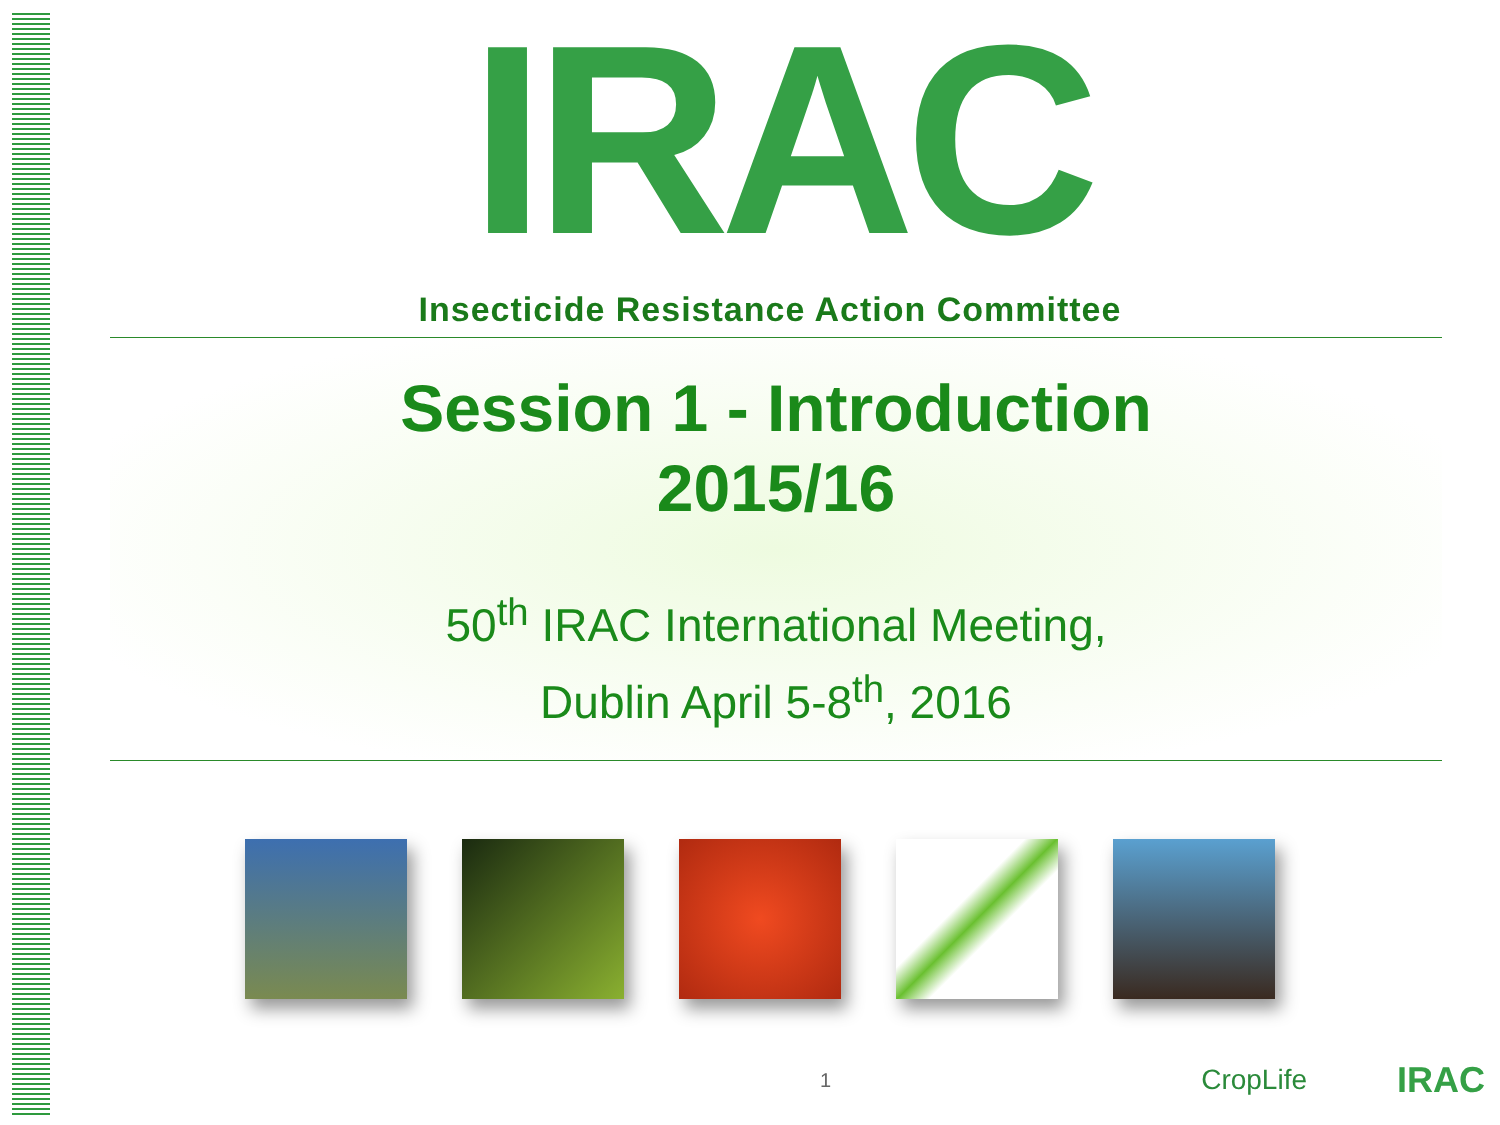IRAC
Insecticide Resistance Action Committee
Session 1 - Introduction
2015/16
50<sup>th</sup> IRAC International Meeting,
Dublin April 5-8<sup>th</sup>, 2016
1 CropLife IRAC